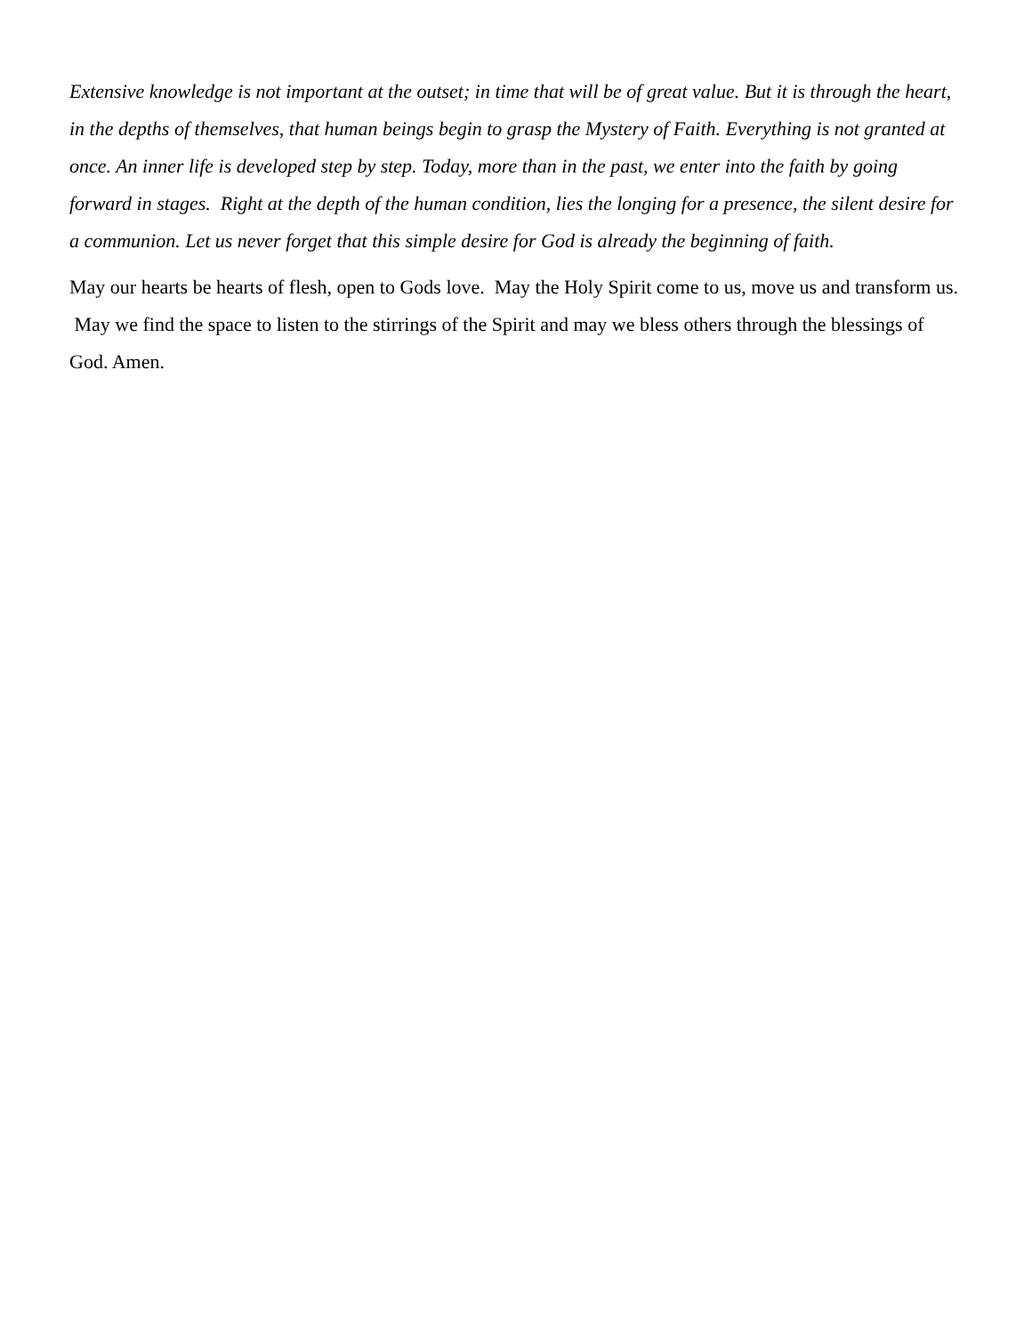Extensive knowledge is not important at the outset; in time that will be of great value. But it is through the heart, in the depths of themselves, that human beings begin to grasp the Mystery of Faith. Everything is not granted at once. An inner life is developed step by step. Today, more than in the past, we enter into the faith by going forward in stages. Right at the depth of the human condition, lies the longing for a presence, the silent desire for a communion. Let us never forget that this simple desire for God is already the beginning of faith.
May our hearts be hearts of flesh, open to Gods love. May the Holy Spirit come to us, move us and transform us. May we find the space to listen to the stirrings of the Spirit and may we bless others through the blessings of God. Amen.